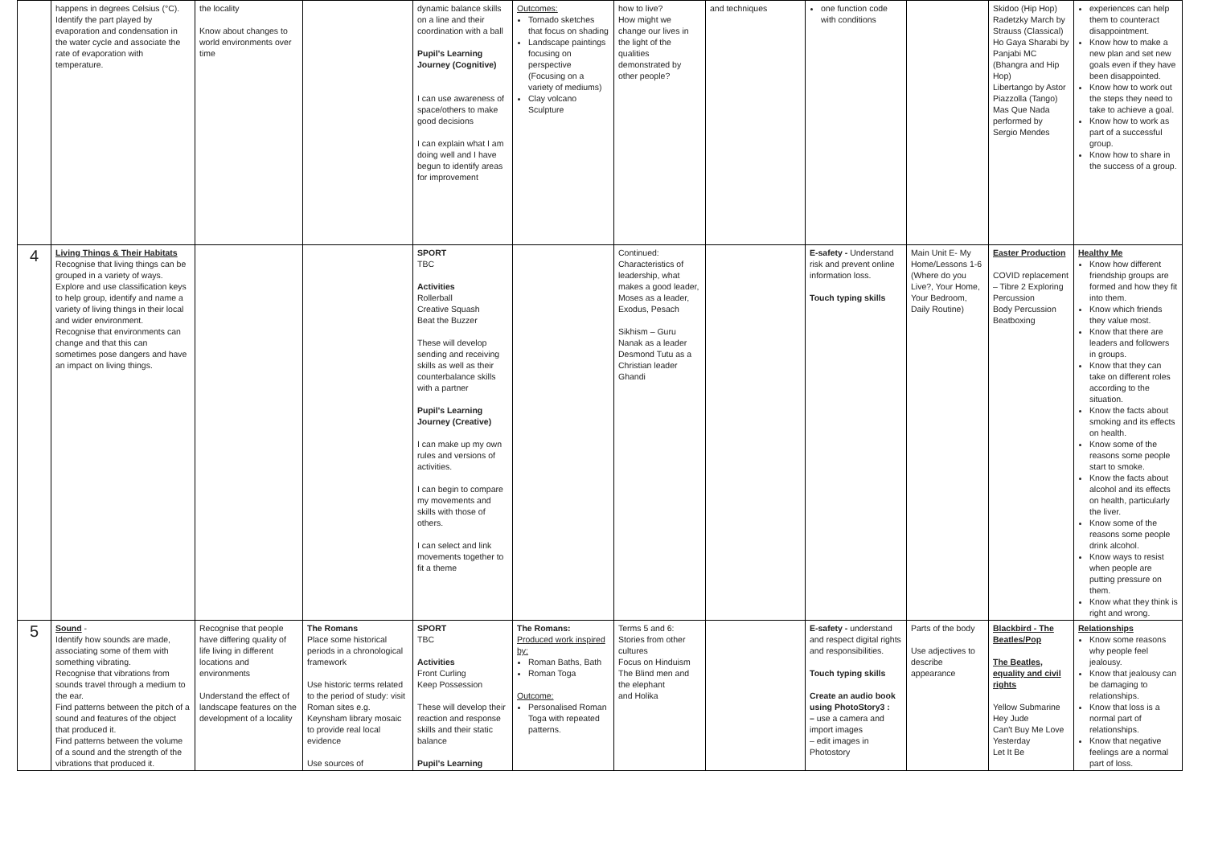| | happens in degrees Celsius (°C). Identify the part played by evaporation and condensation in the water cycle and associate the rate of evaporation with temperature. | the locality Know about changes to world environments over time | | dynamic balance skills on a line and their coordination with a ball Pupil's Learning Journey (Cognitive) I can use awareness of space/others to make good decisions I can explain what I am doing well and I have begun to identify areas for improvement | Outcomes: Tornado sketches that focus on shading Landscape paintings focusing on perspective (Focusing on a variety of mediums) Clay volcano Sculpture | how to live? How might we change our lives in the light of the qualities demonstrated by other people? | and techniques | one function code with conditions | | Skidoo (Hip Hop) Radetzky March by Strauss (Classical) Ho Gaya Sharabi by Panjabi MC (Bhangra and Hip Hop) Libertango by Astor Piazzolla (Tango) Mas Que Nada performed by Sergio Mendes | experiences can help them to counteract disappointment. Know how to make a new plan and set new goals even if they have been disappointed. Know how to work out the steps they need to take to achieve a goal. Know how to work as part of a successful group. Know how to share in the success of a group. |
| 4 | Living Things & Their Habitats Recognise that living things can be grouped in a variety of ways. Explore and use classification keys to help group, identify and name a variety of living things in their local and wider environment. Recognise that environments can change and that this can sometimes pose dangers and have an impact on living things. | | | SPORT TBC Activities Rollerball Creative Squash Beat the Buzzer These will develop sending and receiving skills as well as their counterbalance skills with a partner Pupil's Learning Journey (Creative) I can make up my own rules and versions of activities. I can begin to compare my movements and skills with those of others. I can select and link movements together to fit a theme | | Continued: Characteristics of leadership, what makes a good leader, Moses as a leader, Exodus, Pesach Sikhism – Guru Nanak as a leader Desmond Tutu as a Christian leader Ghandi | | E-safety - Understand risk and prevent online information loss. Touch typing skills | Main Unit E- My Home/Lessons 1-6 (Where do you Live?, Your Home, Your Bedroom, Daily Routine) | Easter Production COVID replacement – Tibre 2 Exploring Percussion Body Percussion Beatboxing | Healthy Me Know how different friendship groups are formed and how they fit into them. Know which friends they value most. Know that there are leaders and followers in groups. Know that they can take on different roles according to the situation. Know the facts about smoking and its effects on health. Know some of the reasons some people start to smoke. Know the facts about alcohol and its effects on health, particularly the liver. Know some of the reasons some people drink alcohol. Know ways to resist when people are putting pressure on them. Know what they think is right and wrong. |
| 5 | Sound - Identify how sounds are made, associating some of them with something vibrating. Recognise that vibrations from sounds travel through a medium to the ear. Find patterns between the pitch of a sound and features of the object that produced it. Find patterns between the volume of a sound and the strength of the vibrations that produced it. | Recognise that people have differing quality of life living in different locations and environments Understand the effect of landscape features on the development of a locality | The Romans Place some historical periods in a chronological framework Use historic terms related to the period of study: visit Roman sites e.g. Keynsham library mosaic to provide real local evidence Use sources of | SPORT TBC Activities Front Curling Keep Possession These will develop their reaction and response skills and their static balance Pupil's Learning | The Romans: Produced work inspired by: Roman Baths, Bath Roman Toga Outcome: Personalised Roman Toga with repeated patterns. | Terms 5 and 6: Stories from other cultures Focus on Hinduism The Blind men and the elephant and Holika | | E-safety - understand and respect digital rights and responsibilities. Touch typing skills Create an audio book using PhotoStory3 : – use a camera and import images – edit images in Photostory | Parts of the body Use adjectives to describe appearance | Blackbird - The Beatles/Pop The Beatles, equality and civil rights Yellow Submarine Hey Jude Can't Buy Me Love Yesterday Let It Be | Relationships Know some reasons why people feel jealousy. Know that jealousy can be damaging to relationships. Know that loss is a normal part of relationships. Know that negative feelings are a normal part of loss. |